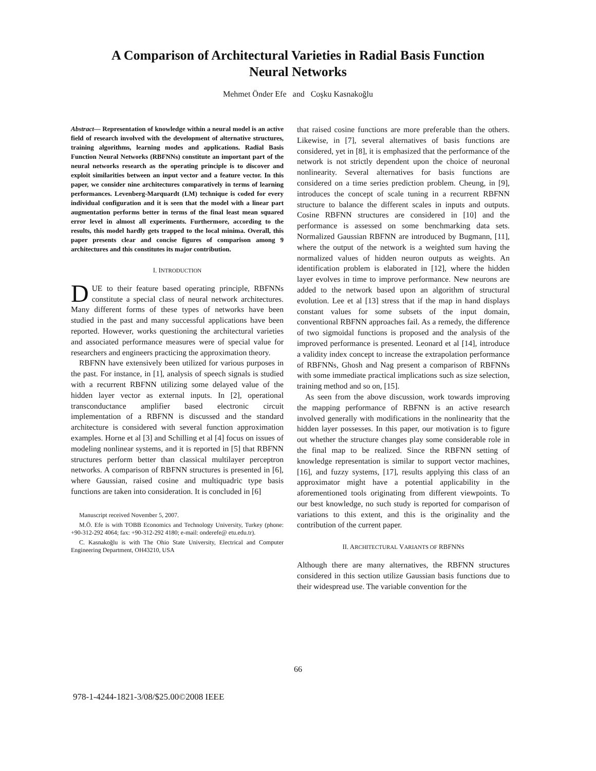A Comparison of Architectural Varieties in Radial Basis Function
Neural Networks
Mehmet Önder Efe and Coşku Kasnakoğlu
Abstract— Representation of knowledge within a neural model is an active field of research involved with the development of alternative structures, training algorithms, learning modes and applications. Radial Basis Function Neural Networks (RBFNNs) constitute an important part of the neural networks research as the operating principle is to discover and exploit similarities between an input vector and a feature vector. In this paper, we consider nine architectures comparatively in terms of learning performances. Levenberg-Marquardt (LM) technique is coded for every individual configuration and it is seen that the model with a linear part augmentation performs better in terms of the final least mean squared error level in almost all experiments. Furthermore, according to the results, this model hardly gets trapped to the local minima. Overall, this paper presents clear and concise figures of comparison among 9 architectures and this constitutes its major contribution.
I. INTRODUCTION
DUE to their feature based operating principle, RBFNNs constitute a special class of neural network architectures. Many different forms of these types of networks have been studied in the past and many successful applications have been reported. However, works questioning the architectural varieties and associated performance measures were of special value for researchers and engineers practicing the approximation theory.
RBFNN have extensively been utilized for various purposes in the past. For instance, in [1], analysis of speech signals is studied with a recurrent RBFNN utilizing some delayed value of the hidden layer vector as external inputs. In [2], operational transconductance amplifier based electronic circuit implementation of a RBFNN is discussed and the standard architecture is considered with several function approximation examples. Horne et al [3] and Schilling et al [4] focus on issues of modeling nonlinear systems, and it is reported in [5] that RBFNN structures perform better than classical multilayer perceptron networks. A comparison of RBFNN structures is presented in [6], where Gaussian, raised cosine and multiquadric type basis functions are taken into consideration. It is concluded in [6]
Manuscript received November 5, 2007.
M.Ö. Efe is with TOBB Economics and Technology University, Turkey (phone: +90-312-292 4064; fax: +90-312-292 4180; e-mail: onderefe@ etu.edu.tr).
C. Kasnakoğlu is with The Ohio State University, Electrical and Computer Engineering Department, OH43210, USA
that raised cosine functions are more preferable than the others. Likewise, in [7], several alternatives of basis functions are considered, yet in [8], it is emphasized that the performance of the network is not strictly dependent upon the choice of neuronal nonlinearity. Several alternatives for basis functions are considered on a time series prediction problem. Cheung, in [9], introduces the concept of scale tuning in a recurrent RBFNN structure to balance the different scales in inputs and outputs. Cosine RBFNN structures are considered in [10] and the performance is assessed on some benchmarking data sets. Normalized Gaussian RBFNN are introduced by Bugmann, [11], where the output of the network is a weighted sum having the normalized values of hidden neuron outputs as weights. An identification problem is elaborated in [12], where the hidden layer evolves in time to improve performance. New neurons are added to the network based upon an algorithm of structural evolution. Lee et al [13] stress that if the map in hand displays constant values for some subsets of the input domain, conventional RBFNN approaches fail. As a remedy, the difference of two sigmoidal functions is proposed and the analysis of the improved performance is presented. Leonard et al [14], introduce a validity index concept to increase the extrapolation performance of RBFNNs, Ghosh and Nag present a comparison of RBFNNs with some immediate practical implications such as size selection, training method and so on, [15].
As seen from the above discussion, work towards improving the mapping performance of RBFNN is an active research involved generally with modifications in the nonlinearity that the hidden layer possesses. In this paper, our motivation is to figure out whether the structure changes play some considerable role in the final map to be realized. Since the RBFNN setting of knowledge representation is similar to support vector machines, [16], and fuzzy systems, [17], results applying this class of an approximator might have a potential applicability in the aforementioned tools originating from different viewpoints. To our best knowledge, no such study is reported for comparison of variations to this extent, and this is the originality and the contribution of the current paper.
II. ARCHITECTURAL VARIANTS OF RBFNNS
Although there are many alternatives, the RBFNN structures considered in this section utilize Gaussian basis functions due to their widespread use. The variable convention for the
66
978-1-4244-1821-3/08/$25.00©2008 IEEE